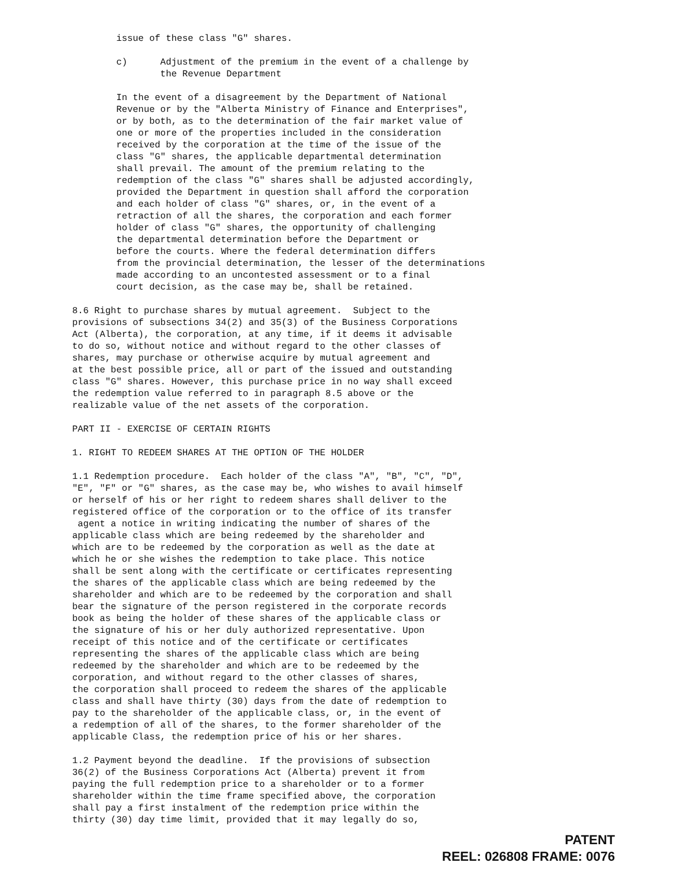issue of these class "G" shares.

        c)      Adjustment of the premium in the event of a challenge by
                the Revenue Department

        In the event of a disagreement by the Department of National
        Revenue or by the "Alberta Ministry of Finance and Enterprises",
        or by both, as to the determination of the fair market value of
        one or more of the properties included in the consideration
        received by the corporation at the time of the issue of the
        class "G" shares, the applicable departmental determination
        shall prevail. The amount of the premium relating to the
        redemption of the class "G" shares shall be adjusted accordingly,
        provided the Department in question shall afford the corporation
        and each holder of class "G" shares, or, in the event of a
        retraction of all the shares, the corporation and each former
        holder of class "G" shares, the opportunity of challenging
        the departmental determination before the Department or
        before the courts. Where the federal determination differs
        from the provincial determination, the lesser of the determinations
        made according to an uncontested assessment or to a final
        court decision, as the case may be, shall be retained.

8.6 Right to purchase shares by mutual agreement.  Subject to the
provisions of subsections 34(2) and 35(3) of the Business Corporations
Act (Alberta), the corporation, at any time, if it deems it advisable
to do so, without notice and without regard to the other classes of
shares, may purchase or otherwise acquire by mutual agreement and
at the best possible price, all or part of the issued and outstanding
class "G" shares. However, this purchase price in no way shall exceed
the redemption value referred to in paragraph 8.5 above or the
realizable value of the net assets of the corporation.

PART II - EXERCISE OF CERTAIN RIGHTS

1. RIGHT TO REDEEM SHARES AT THE OPTION OF THE HOLDER

1.1 Redemption procedure.  Each holder of the class "A", "B", "C", "D",
"E", "F" or "G" shares, as the case may be, who wishes to avail himself
or herself of his or her right to redeem shares shall deliver to the
registered office of the corporation or to the office of its transfer
 agent a notice in writing indicating the number of shares of the
applicable class which are being redeemed by the shareholder and
which are to be redeemed by the corporation as well as the date at
which he or she wishes the redemption to take place. This notice
shall be sent along with the certificate or certificates representing
the shares of the applicable class which are being redeemed by the
shareholder and which are to be redeemed by the corporation and shall
bear the signature of the person registered in the corporate records
book as being the holder of these shares of the applicable class or
the signature of his or her duly authorized representative. Upon
receipt of this notice and of the certificate or certificates
representing the shares of the applicable class which are being
redeemed by the shareholder and which are to be redeemed by the
corporation, and without regard to the other classes of shares,
the corporation shall proceed to redeem the shares of the applicable
class and shall have thirty (30) days from the date of redemption to
pay to the shareholder of the applicable class, or, in the event of
a redemption of all of the shares, to the former shareholder of the
applicable Class, the redemption price of his or her shares.

1.2 Payment beyond the deadline.  If the provisions of subsection
36(2) of the Business Corporations Act (Alberta) prevent it from
paying the full redemption price to a shareholder or to a former
shareholder within the time frame specified above, the corporation
shall pay a first instalment of the redemption price within the
thirty (30) day time limit, provided that it may legally do so,
PATENT
REEL: 026808 FRAME: 0076